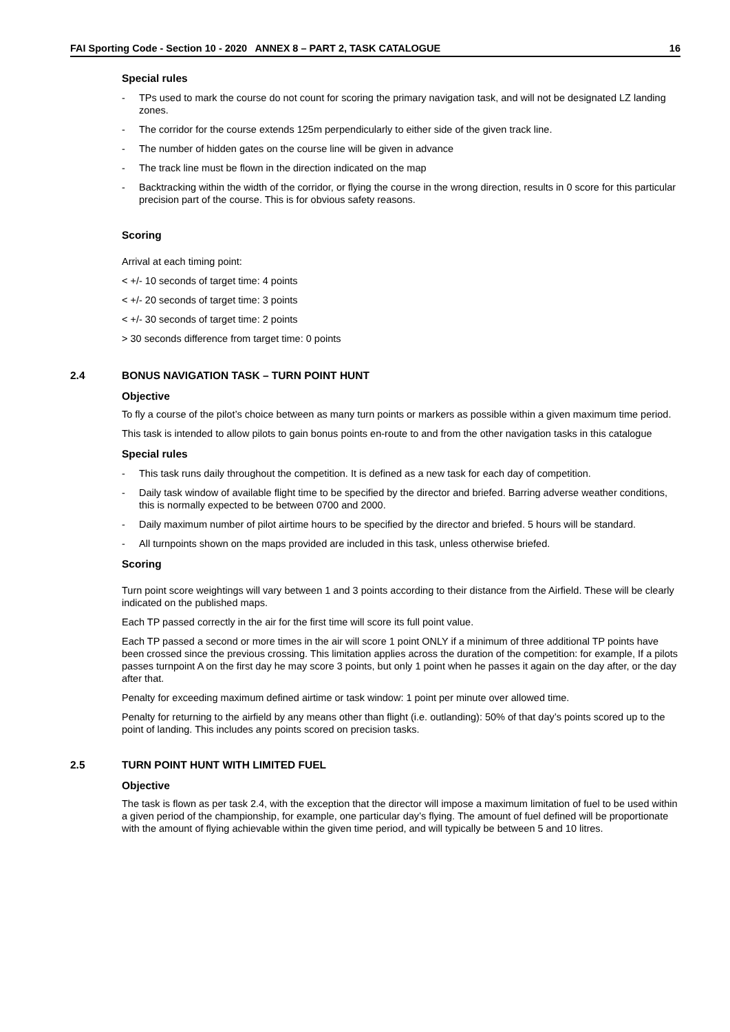FAI Sporting Code - Section 10 - 2020 ANNEX 8 – PART 2, TASK CATALOGUE 16
Special rules
- TPs used to mark the course do not count for scoring the primary navigation task, and will not be designated LZ landing zones.
- The corridor for the course extends 125m perpendicularly to either side of the given track line.
- The number of hidden gates on the course line will be given in advance
- The track line must be flown in the direction indicated on the map
- Backtracking within the width of the corridor, or flying the course in the wrong direction, results in 0 score for this particular precision part of the course. This is for obvious safety reasons.
Scoring
Arrival at each timing point:
< +/- 10 seconds of target time: 4 points
< +/- 20 seconds of target time: 3 points
< +/- 30 seconds of target time: 2 points
> 30 seconds difference from target time: 0 points
2.4 BONUS NAVIGATION TASK – TURN POINT HUNT
Objective
To fly a course of the pilot’s choice between as many turn points or markers as possible within a given maximum time period.
This task is intended to allow pilots to gain bonus points en-route to and from the other navigation tasks in this catalogue
Special rules
- This task runs daily throughout the competition. It is defined as a new task for each day of competition.
- Daily task window of available flight time to be specified by the director and briefed. Barring adverse weather conditions, this is normally expected to be between 0700 and 2000.
- Daily maximum number of pilot airtime hours to be specified by the director and briefed. 5 hours will be standard.
- All turnpoints shown on the maps provided are included in this task, unless otherwise briefed.
Scoring
Turn point score weightings will vary between 1 and 3 points according to their distance from the Airfield. These will be clearly indicated on the published maps.
Each TP passed correctly in the air for the first time will score its full point value.
Each TP passed a second or more times in the air will score 1 point ONLY if a minimum of three additional TP points have been crossed since the previous crossing. This limitation applies across the duration of the competition: for example, If a pilots passes turnpoint A on the first day he may score 3 points, but only 1 point when he passes it again on the day after, or the day after that.
Penalty for exceeding maximum defined airtime or task window: 1 point per minute over allowed time.
Penalty for returning to the airfield by any means other than flight (i.e. outlanding): 50% of that day’s points scored up to the point of landing. This includes any points scored on precision tasks.
2.5 TURN POINT HUNT WITH LIMITED FUEL
Objective
The task is flown as per task 2.4, with the exception that the director will impose a maximum limitation of fuel to be used within a given period of the championship, for example, one particular day’s flying. The amount of fuel defined will be proportionate with the amount of flying achievable within the given time period, and will typically be between 5 and 10 litres.